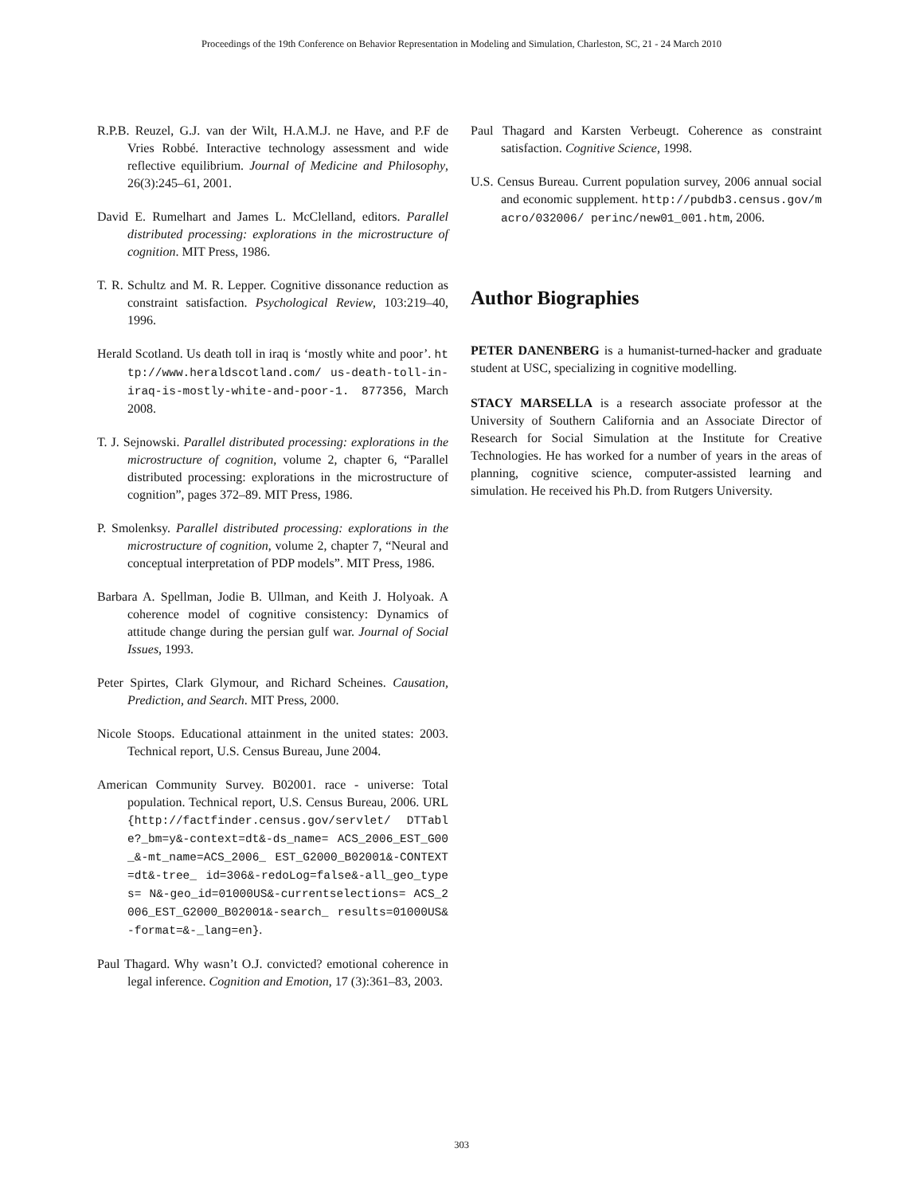Proceedings of the 19th Conference on Behavior Representation in Modeling and Simulation, Charleston, SC, 21 - 24 March 2010
R.P.B. Reuzel, G.J. van der Wilt, H.A.M.J. ne Have, and P.F de Vries Robbé. Interactive technology assessment and wide reflective equilibrium. Journal of Medicine and Philosophy, 26(3):245–61, 2001.
David E. Rumelhart and James L. McClelland, editors. Parallel distributed processing: explorations in the microstructure of cognition. MIT Press, 1986.
T. R. Schultz and M. R. Lepper. Cognitive dissonance reduction as constraint satisfaction. Psychological Review, 103:219–40, 1996.
Herald Scotland. Us death toll in iraq is ‘mostly white and poor’. http://www.heraldscotland.com/ us-death-toll-in-iraq-is-mostly-white-and-poor-1. 877356, March 2008.
T. J. Sejnowski. Parallel distributed processing: explorations in the microstructure of cognition, volume 2, chapter 6, “Parallel distributed processing: explorations in the microstructure of cognition”, pages 372–89. MIT Press, 1986.
P. Smolenksy. Parallel distributed processing: explorations in the microstructure of cognition, volume 2, chapter 7, “Neural and conceptual interpretation of PDP models”. MIT Press, 1986.
Barbara A. Spellman, Jodie B. Ullman, and Keith J. Holyoak. A coherence model of cognitive consistency: Dynamics of attitude change during the persian gulf war. Journal of Social Issues, 1993.
Peter Spirtes, Clark Glymour, and Richard Scheines. Causation, Prediction, and Search. MIT Press, 2000.
Nicole Stoops. Educational attainment in the united states: 2003. Technical report, U.S. Census Bureau, June 2004.
American Community Survey. B02001. race - universe: Total population. Technical report, U.S. Census Bureau, 2006. URL {http://factfinder.census.gov/servlet/ DTTable?_bm=y&-context=dt&-ds_name= ACS_2006_EST_G00_&-mt_name=ACS_2006_ EST_G2000_B02001&-CONTEXT=dt&-tree_ id=306&-redoLog=false&-all_geo_types= N&-geo_id=01000US&-currentselections= ACS_2006_EST_G2000_B02001&-search_ results=01000US&-format=&-_lang=en}.
Paul Thagard. Why wasn’t O.J. convicted? emotional coherence in legal inference. Cognition and Emotion, 17 (3):361–83, 2003.
Paul Thagard and Karsten Verbeugt. Coherence as constraint satisfaction. Cognitive Science, 1998.
U.S. Census Bureau. Current population survey, 2006 annual social and economic supplement. http://pubdb3.census.gov/macro/032006/ perinc/new01_001.htm, 2006.
Author Biographies
PETER DANENBERG is a humanist-turned-hacker and graduate student at USC, specializing in cognitive modelling.
STACY MARSELLA is a research associate professor at the University of Southern California and an Associate Director of Research for Social Simulation at the Institute for Creative Technologies. He has worked for a number of years in the areas of planning, cognitive science, computer-assisted learning and simulation. He received his Ph.D. from Rutgers University.
303